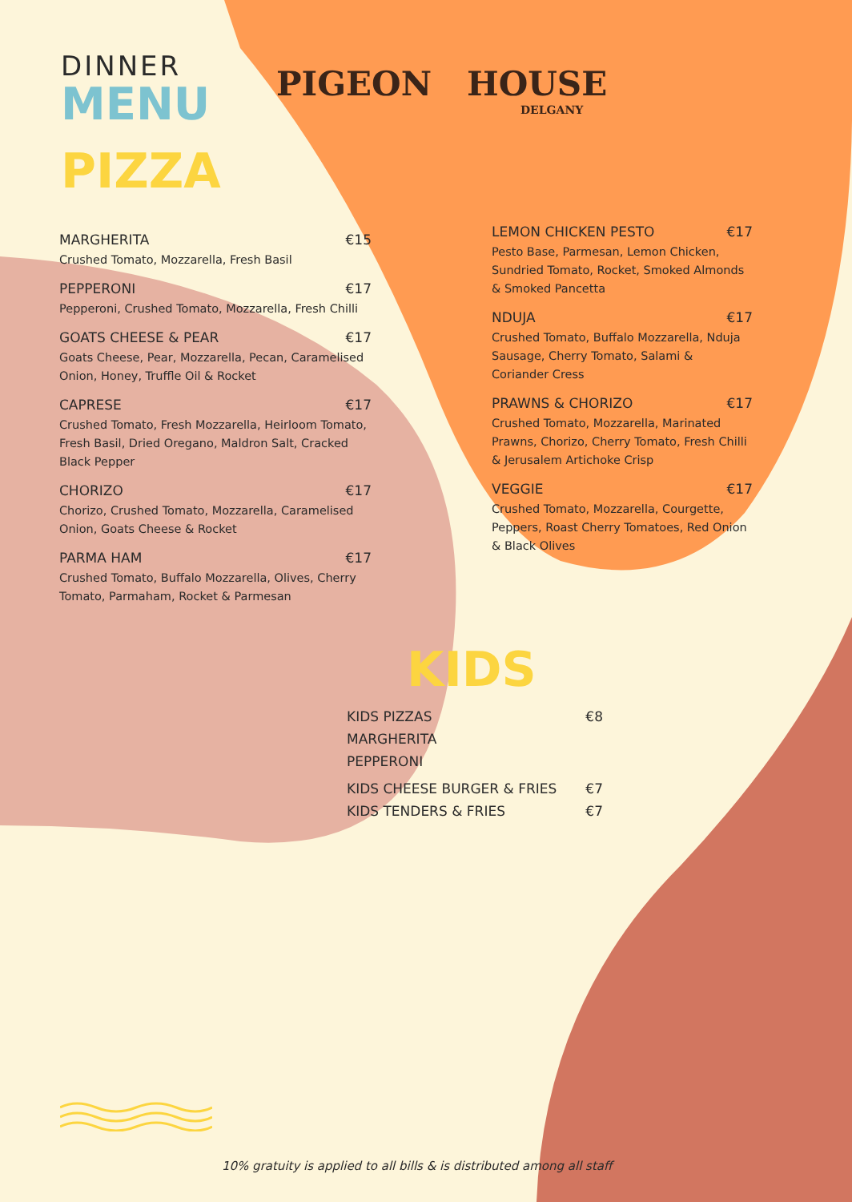DINNER
MENU
PIZZA
PIGEON HOUSE
DELGANY
MARGHERITA €15
Crushed Tomato, Mozzarella, Fresh Basil
PEPPERONI €17
Pepperoni, Crushed Tomato, Mozzarella, Fresh Chilli
GOATS CHEESE & PEAR €17
Goats Cheese, Pear, Mozzarella, Pecan, Caramelised Onion, Honey, Truffle Oil & Rocket
CAPRESE €17
Crushed Tomato, Fresh Mozzarella, Heirloom Tomato, Fresh Basil, Dried Oregano, Maldron Salt, Cracked Black Pepper
CHORIZO €17
Chorizo, Crushed Tomato, Mozzarella, Caramelised Onion, Goats Cheese & Rocket
PARMA HAM €17
Crushed Tomato, Buffalo Mozzarella, Olives, Cherry Tomato, Parmaham, Rocket & Parmesan
LEMON CHICKEN PESTO €17
Pesto Base, Parmesan, Lemon Chicken, Sundried Tomato, Rocket, Smoked Almonds & Smoked Pancetta
NDUJA €17
Crushed Tomato, Buffalo Mozzarella, Nduja Sausage, Cherry Tomato, Salami & Coriander Cress
PRAWNS & CHORIZO €17
Crushed Tomato, Mozzarella, Marinated Prawns, Chorizo, Cherry Tomato, Fresh Chilli & Jerusalem Artichoke Crisp
VEGGIE €17
Crushed Tomato, Mozzarella, Courgette, Peppers, Roast Cherry Tomatoes, Red Onion & Black Olives
KIDS
KIDS PIZZAS €8
MARGHERITA
PEPPERONI
KIDS CHEESE BURGER & FRIES €7
KIDS TENDERS & FRIES €7
10% gratuity is applied to all bills & is distributed among all staff